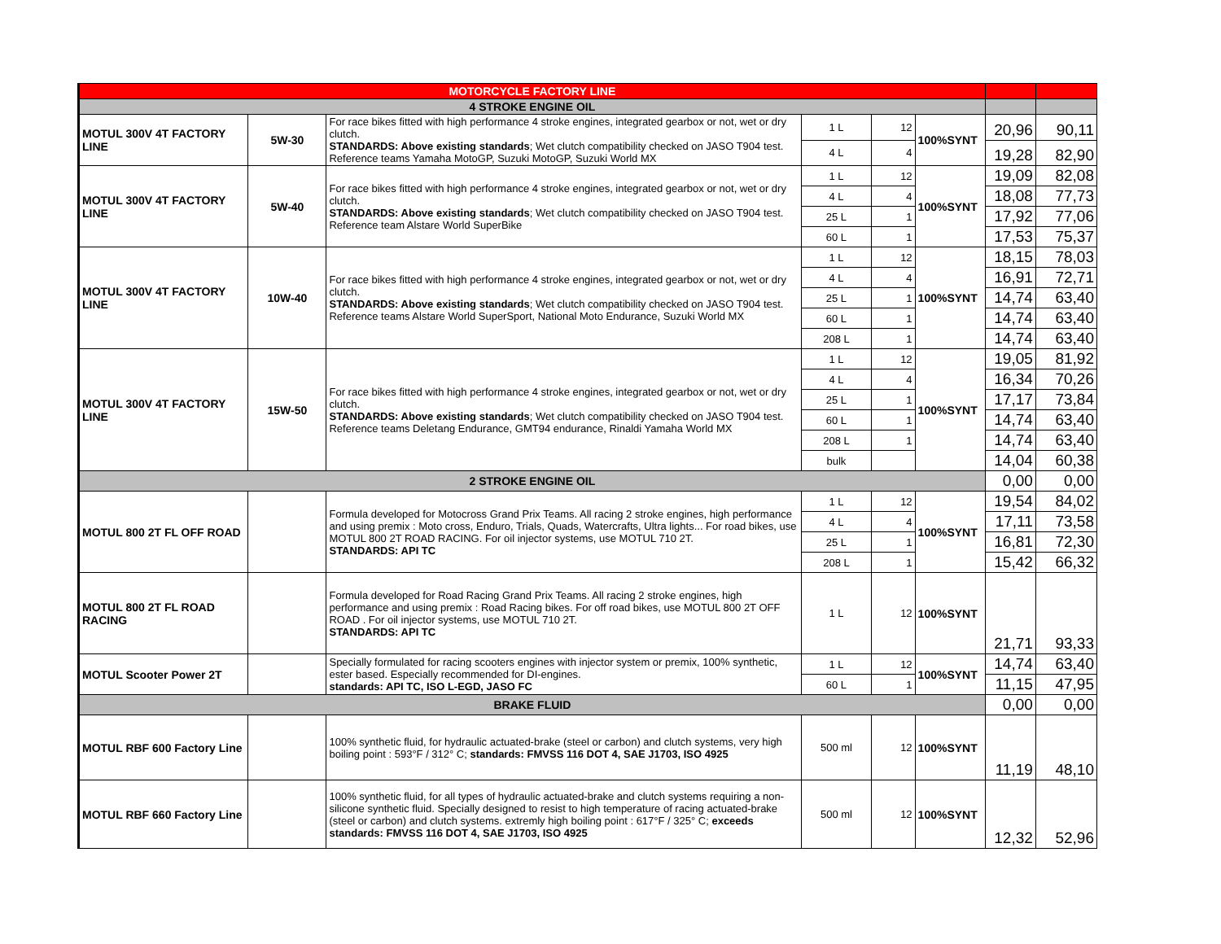| MOTORCYCLE FACTORY LINE | | | | | | | |
| 4 STROKE ENGINE OIL | | | | | | | |
| MOTUL 300V 4T FACTORY LINE | 5W-30 | For race bikes fitted with high performance 4 stroke engines, integrated gearbox or not, wet or dry clutch. STANDARDS: Above existing standards ; Wet clutch compatibility checked on JASO T904 test. Reference teams Yamaha MotoGP, Suzuki MotoGP, Suzuki World MX | 1 L | 12 | 100%SYNT | 20,96 | 90,11 |
| | | | 4 L | 4 | | 19,28 | 82,90 |
| MOTUL 300V 4T FACTORY LINE | 5W-40 | For race bikes fitted with high performance 4 stroke engines, integrated gearbox or not, wet or dry clutch. STANDARDS: Above existing standards ; Wet clutch compatibility checked on JASO T904 test. Reference team Alstare World SuperBike | 1 L | 12 | 100%SYNT | 19,09 | 82,08 |
| | | | 4 L | 4 | | 18,08 | 77,73 |
| | | | 25 L | 1 | | 17,92 | 77,06 |
| | | | 60 L | 1 | | 17,53 | 75,37 |
| MOTUL 300V 4T FACTORY LINE | 10W-40 | For race bikes fitted with high performance 4 stroke engines, integrated gearbox or not, wet or dry clutch. STANDARDS: Above existing standards ; Wet clutch compatibility checked on JASO T904 test. Reference teams Alstare World SuperSport, National Moto Endurance, Suzuki World MX | 1 L | 12 | 100%SYNT | 18,15 | 78,03 |
| | | | 4 L | 4 | | 16,91 | 72,71 |
| | | | 25 L | 1 | | 14,74 | 63,40 |
| | | | 60 L | 1 | | 14,74 | 63,40 |
| | | | 208 L | 1 | | 14,74 | 63,40 |
| MOTUL 300V 4T FACTORY LINE | 15W-50 | For race bikes fitted with high performance 4 stroke engines, integrated gearbox or not, wet or dry clutch. STANDARDS: Above existing standards ; Wet clutch compatibility checked on JASO T904 test. Reference teams Deletang Endurance, GMT94 endurance, Rinaldi Yamaha World MX | 1 L | 12 | 100%SYNT | 19,05 | 81,92 |
| | | | 4 L | 4 | | 16,34 | 70,26 |
| | | | 25 L | 1 | | 17,17 | 73,84 |
| | | | 60 L | 1 | | 14,74 | 63,40 |
| | | | 208 L | 1 | | 14,74 | 63,40 |
| | | | bulk | | | 14,04 | 60,38 |
| 2 STROKE ENGINE OIL | | | | | | 0,00 | 0,00 |
| MOTUL 800 2T FL OFF ROAD | | Formula developed for Motocross Grand Prix Teams. All racing 2 stroke engines, high performance and using premix : Moto cross, Enduro, Trials, Quads, Watercrafts, Ultra lights... For road bikes, use MOTUL 800 2T ROAD RACING. For oil injector systems, use MOTUL 710 2T. STANDARDS: API TC | 1 L | 12 | 100%SYNT | 19,54 | 84,02 |
| | | | 4 L | 4 | | 17,11 | 73,58 |
| | | | 25 L | 1 | | 16,81 | 72,30 |
| | | | 208 L | 1 | | 15,42 | 66,32 |
| MOTUL 800 2T FL ROAD RACING | | Formula developed for Road Racing Grand Prix Teams. All racing 2 stroke engines, high performance and using premix : Road Racing bikes. For off road bikes, use MOTUL 800 2T OFF ROAD . For oil injector systems, use MOTUL 710 2T. STANDARDS: API TC | 1 L | 12 | 100%SYNT | 21,71 | 93,33 |
| MOTUL Scooter Power 2T | | Specially formulated for racing scooters engines with injector system or premix, 100% synthetic, ester based. Especially recommended for DI-engines. standards: API TC, ISO L-EGD, JASO FC | 1 L | 12 | 100%SYNT | 14,74 | 63,40 |
| | | | 60 L | 1 | | 11,15 | 47,95 |
| BRAKE FLUID | | | | | | 0,00 | 0,00 |
| MOTUL RBF 600 Factory Line | | 100% synthetic fluid, for hydraulic actuated-brake (steel or carbon) and clutch systems, very high boiling point : 593°F / 312° C; standards: FMVSS 116 DOT 4, SAE J1703, ISO 4925 | 500 ml | 12 | 100%SYNT | 11,19 | 48,10 |
| MOTUL RBF 660 Factory Line | | 100% synthetic fluid, for all types of hydraulic actuated-brake and clutch systems requiring a non-silicone synthetic fluid. Specially designed to resist to high temperature of racing actuated-brake (steel or carbon) and clutch systems. extremly high boiling point : 617°F / 325° C; exceeds standards: FMVSS 116 DOT 4, SAE J1703, ISO 4925 | 500 ml | 12 | 100%SYNT | 12,32 | 52,96 |